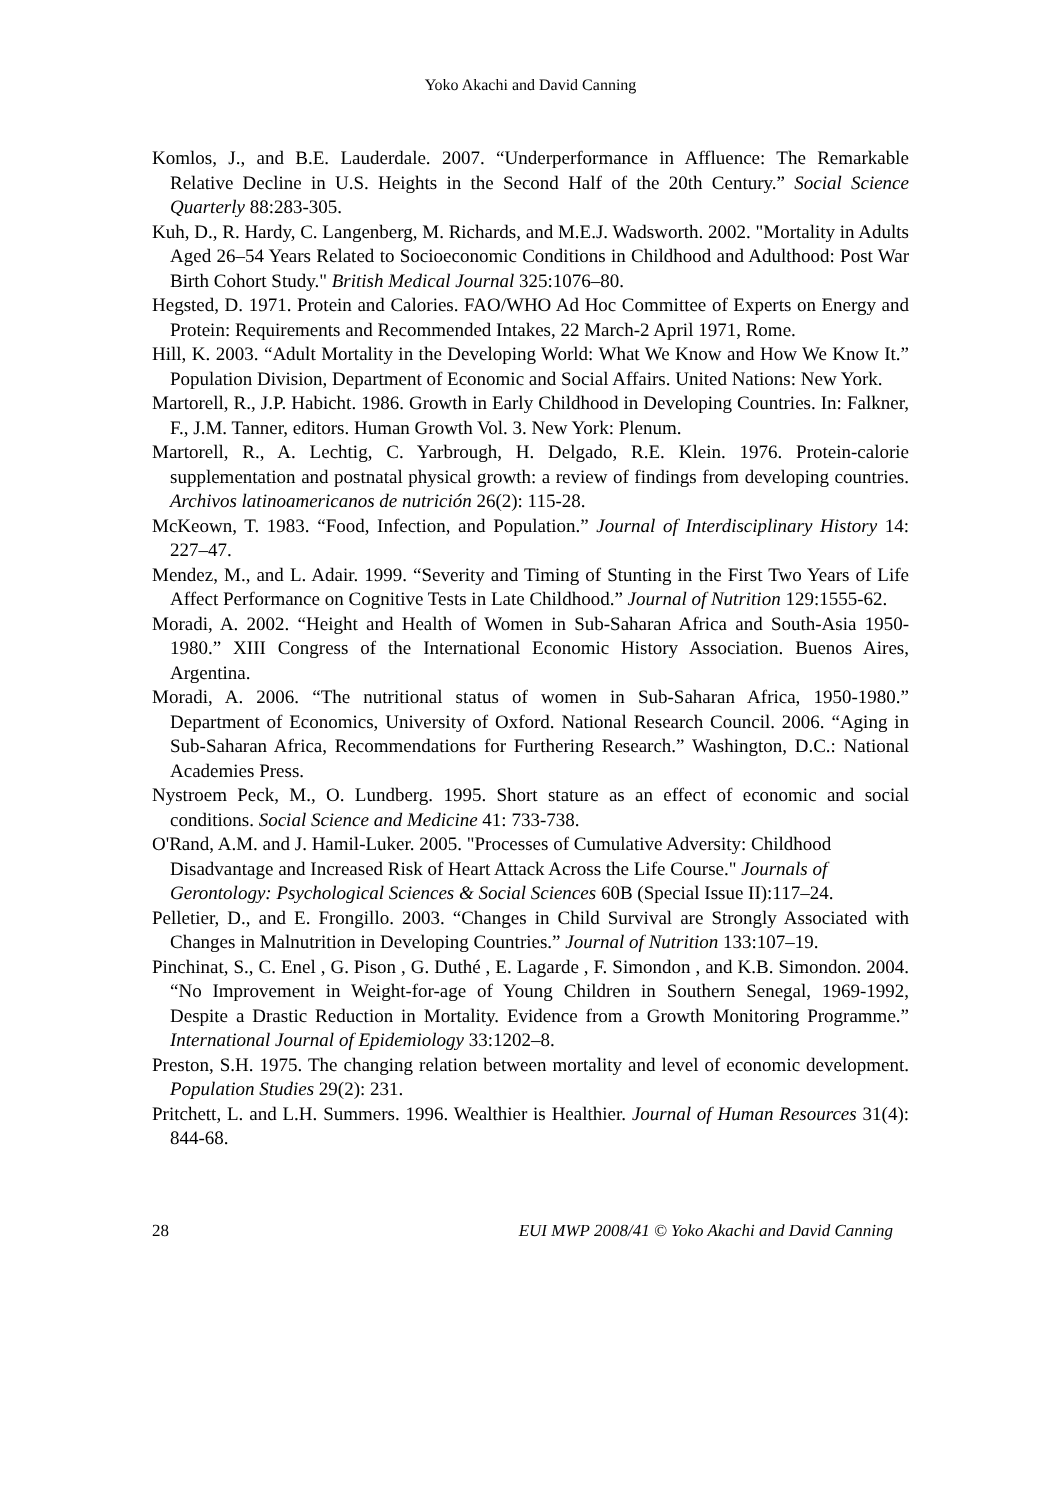Yoko Akachi and David Canning
Komlos, J., and B.E. Lauderdale. 2007. “Underperformance in Affluence: The Remarkable Relative Decline in U.S. Heights in the Second Half of the 20th Century.” Social Science Quarterly 88:283-305.
Kuh, D., R. Hardy, C. Langenberg, M. Richards, and M.E.J. Wadsworth. 2002. "Mortality in Adults Aged 26–54 Years Related to Socioeconomic Conditions in Childhood and Adulthood: Post War Birth Cohort Study." British Medical Journal 325:1076–80.
Hegsted, D. 1971. Protein and Calories. FAO/WHO Ad Hoc Committee of Experts on Energy and Protein: Requirements and Recommended Intakes, 22 March-2 April 1971, Rome.
Hill, K. 2003. “Adult Mortality in the Developing World: What We Know and How We Know It.” Population Division, Department of Economic and Social Affairs. United Nations: New York.
Martorell, R., J.P. Habicht. 1986. Growth in Early Childhood in Developing Countries. In: Falkner, F., J.M. Tanner, editors. Human Growth Vol. 3. New York: Plenum.
Martorell, R., A. Lechtig, C. Yarbrough, H. Delgado, R.E. Klein. 1976. Protein-calorie supplementation and postnatal physical growth: a review of findings from developing countries. Archivos latinoamericanos de nutrición 26(2): 115-28.
McKeown, T. 1983. “Food, Infection, and Population.” Journal of Interdisciplinary History 14: 227–47.
Mendez, M., and L. Adair. 1999. “Severity and Timing of Stunting in the First Two Years of Life Affect Performance on Cognitive Tests in Late Childhood.” Journal of Nutrition 129:1555-62.
Moradi, A. 2002. “Height and Health of Women in Sub-Saharan Africa and South-Asia 1950-1980.” XIII Congress of the International Economic History Association. Buenos Aires, Argentina.
Moradi, A. 2006. “The nutritional status of women in Sub-Saharan Africa, 1950-1980.” Department of Economics, University of Oxford. National Research Council. 2006. “Aging in Sub-Saharan Africa, Recommendations for Furthering Research.” Washington, D.C.: National Academies Press.
Nystroem Peck, M., O. Lundberg. 1995. Short stature as an effect of economic and social conditions. Social Science and Medicine 41: 733-738.
O'Rand, A.M. and J. Hamil-Luker. 2005. "Processes of Cumulative Adversity: Childhood Disadvantage and Increased Risk of Heart Attack Across the Life Course." Journals of Gerontology: Psychological Sciences & Social Sciences 60B (Special Issue II):117–24.
Pelletier, D., and E. Frongillo. 2003. “Changes in Child Survival are Strongly Associated with Changes in Malnutrition in Developing Countries.” Journal of Nutrition 133:107–19.
Pinchinat, S., C. Enel , G. Pison , G. Duthé , E. Lagarde , F. Simondon , and K.B. Simondon. 2004. “No Improvement in Weight-for-age of Young Children in Southern Senegal, 1969-1992, Despite a Drastic Reduction in Mortality. Evidence from a Growth Monitoring Programme.” International Journal of Epidemiology 33:1202–8.
Preston, S.H. 1975. The changing relation between mortality and level of economic development. Population Studies 29(2): 231.
Pritchett, L. and L.H. Summers. 1996. Wealthier is Healthier. Journal of Human Resources 31(4): 844-68.
28 EUI MWP 2008/41 © Yoko Akachi and David Canning